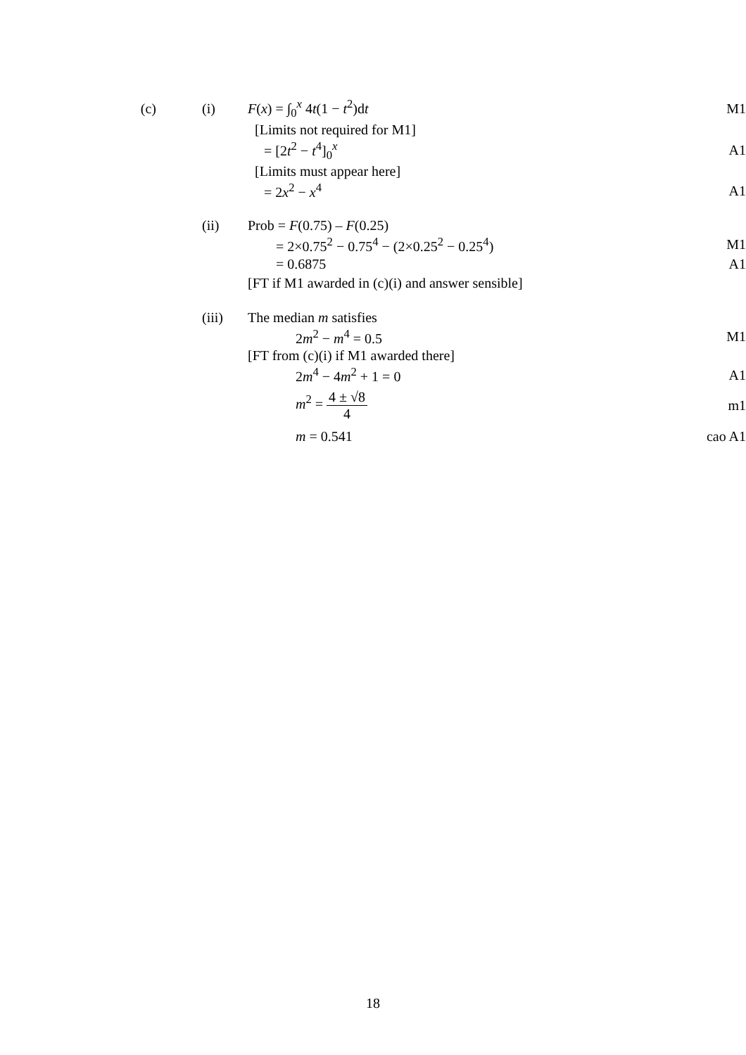(c) (i) F(x) = ∫<sub>0</sub><sup>x</sup> 4t(1 − t<sup>2</sup>)dt M1
[Limits not required for M1]
= [2t<sup>2</sup> − t<sup>4</sup>]<sub>0</sub><sup>x</sup> A1
[Limits must appear here]
= 2x<sup>2</sup> − x<sup>4</sup> A1
(ii) Prob = F(0.75) – F(0.25)
= 2×0.75<sup>2</sup> − 0.75<sup>4</sup> − (2×0.25<sup>2</sup> − 0.25<sup>4</sup>)
M1
= 0.6875 A1
[FT if M1 awarded in (c)(i) and answer sensible]
(iii) The median m satisfies
2m<sup>2</sup> − m<sup>4</sup> = 0.5 M1
[FT from (c)(i) if M1 awarded there]
2m<sup>4</sup> − 4m<sup>2</sup> + 1 = 0 A1
m<sup>2</sup> = 4 ± √8 4 m1
m = 0.541 cao A1
18